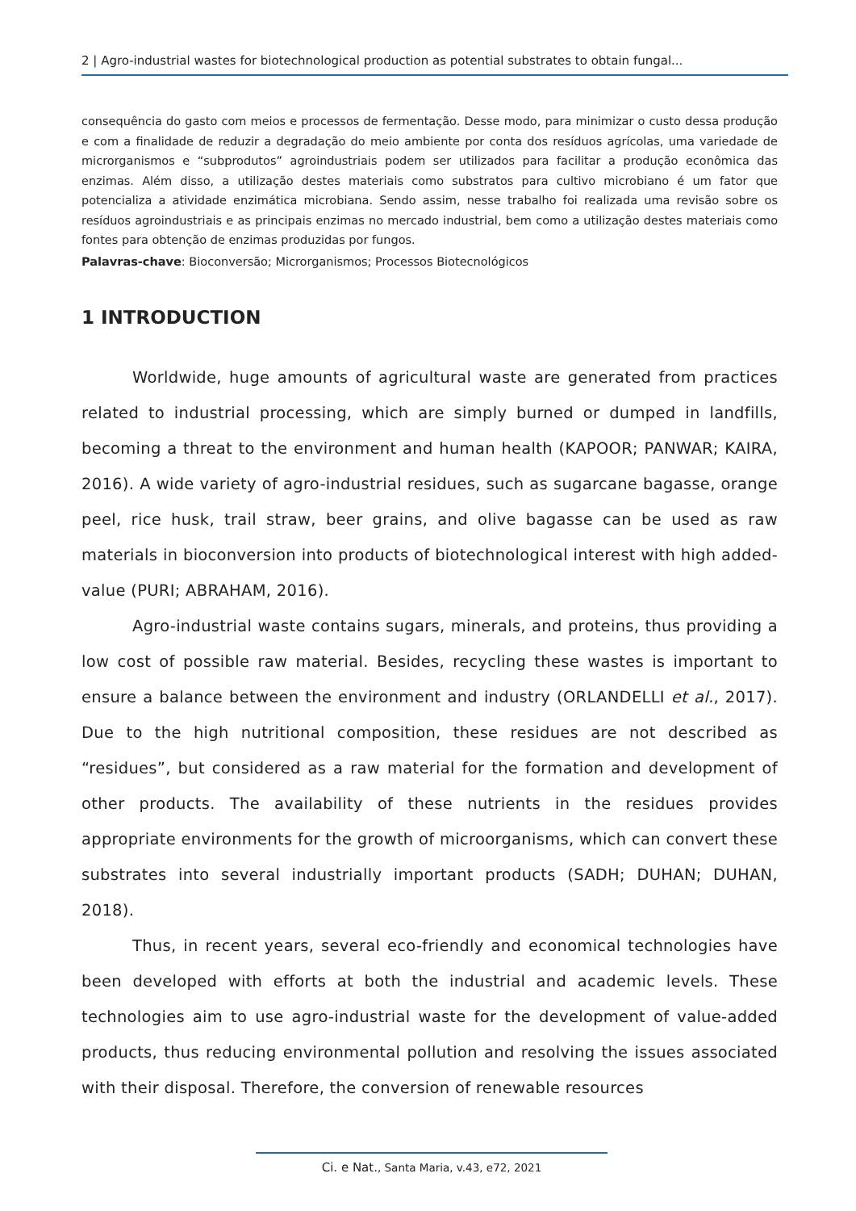2 | Agro-industrial wastes for biotechnological production as potential substrates to obtain fungal...
consequência do gasto com meios e processos de fermentação. Desse modo, para minimizar o custo dessa produção e com a finalidade de reduzir a degradação do meio ambiente por conta dos resíduos agrícolas, uma variedade de microrganismos e “subprodutos” agroindustriais podem ser utilizados para facilitar a produção econômica das enzimas. Além disso, a utilização destes materiais como substratos para cultivo microbiano é um fator que potencializa a atividade enzimática microbiana. Sendo assim, nesse trabalho foi realizada uma revisão sobre os resíduos agroindustriais e as principais enzimas no mercado industrial, bem como a utilização destes materiais como fontes para obtenção de enzimas produzidas por fungos.
Palavras-chave: Bioconversão; Microrganismos; Processos Biotecnológicos
1 INTRODUCTION
Worldwide, huge amounts of agricultural waste are generated from practices related to industrial processing, which are simply burned or dumped in landfills, becoming a threat to the environment and human health (KAPOOR; PANWAR; KAIRA, 2016). A wide variety of agro-industrial residues, such as sugarcane bagasse, orange peel, rice husk, trail straw, beer grains, and olive bagasse can be used as raw materials in bioconversion into products of biotechnological interest with high added-value (PURI; ABRAHAM, 2016).
Agro-industrial waste contains sugars, minerals, and proteins, thus providing a low cost of possible raw material. Besides, recycling these wastes is important to ensure a balance between the environment and industry (ORLANDELLI et al., 2017). Due to the high nutritional composition, these residues are not described as “residues”, but considered as a raw material for the formation and development of other products. The availability of these nutrients in the residues provides appropriate environments for the growth of microorganisms, which can convert these substrates into several industrially important products (SADH; DUHAN; DUHAN, 2018).
Thus, in recent years, several eco-friendly and economical technologies have been developed with efforts at both the industrial and academic levels. These technologies aim to use agro-industrial waste for the development of value-added products, thus reducing environmental pollution and resolving the issues associated with their disposal. Therefore, the conversion of renewable resources
Ci. e Nat., Santa Maria, v.43, e72, 2021